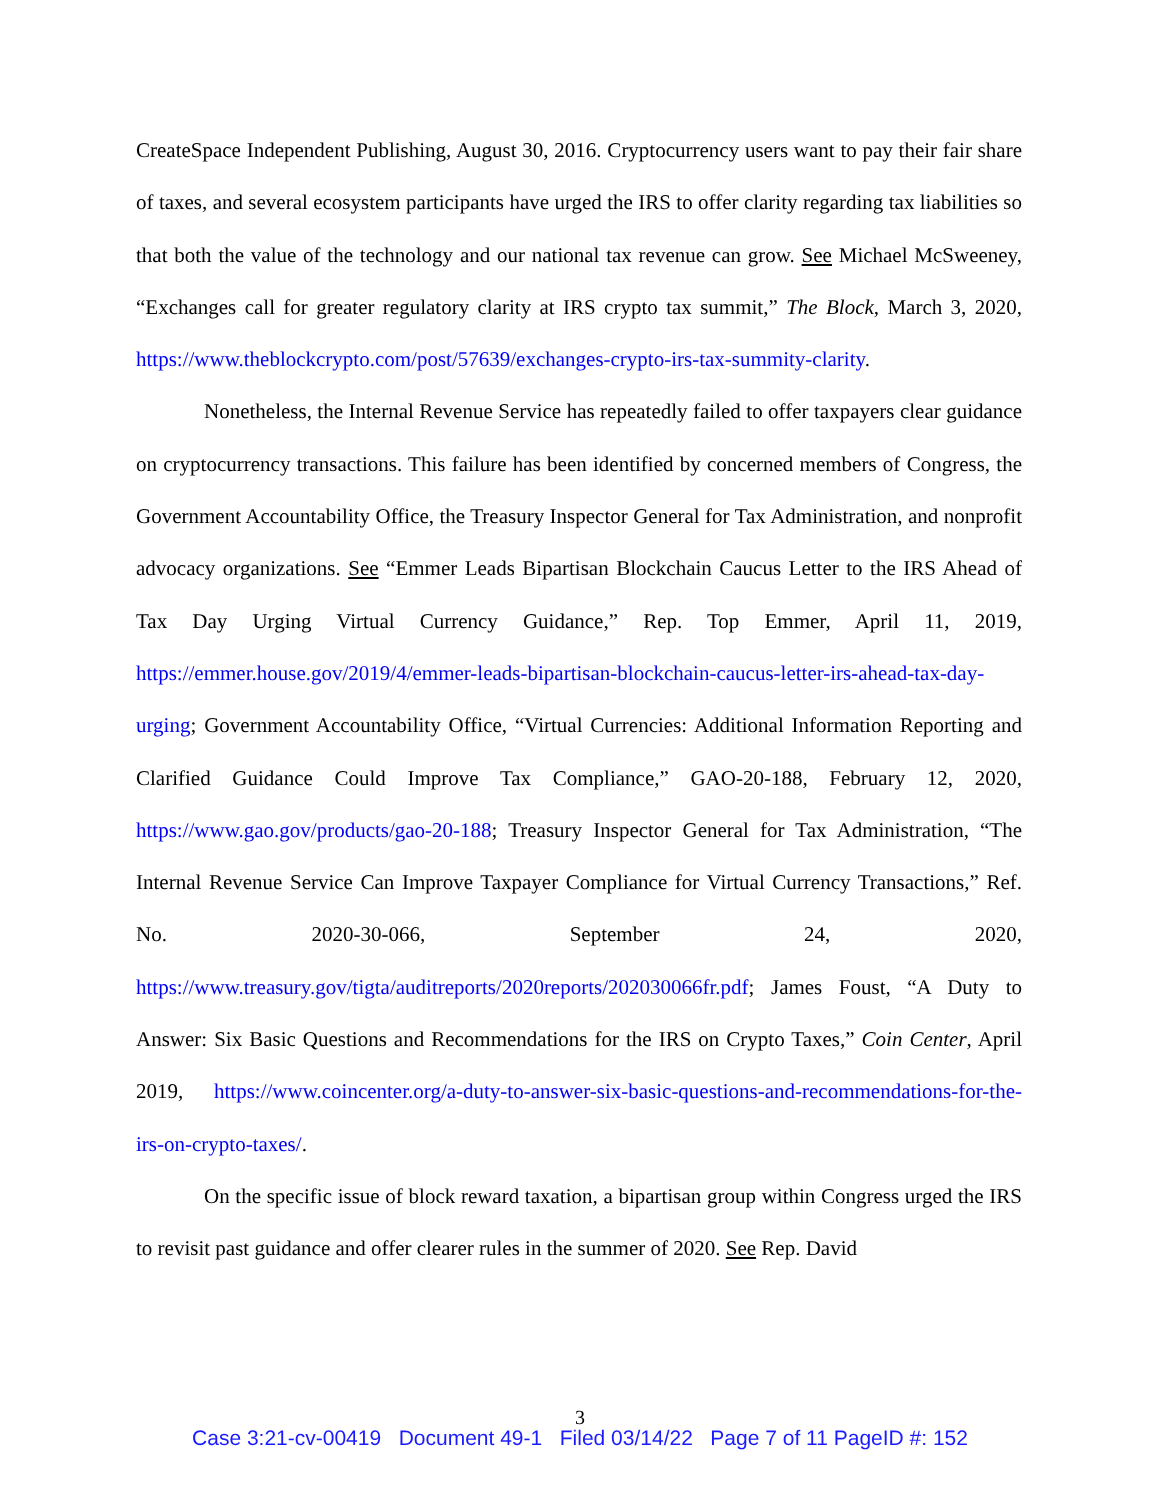CreateSpace Independent Publishing, August 30, 2016. Cryptocurrency users want to pay their fair share of taxes, and several ecosystem participants have urged the IRS to offer clarity regarding tax liabilities so that both the value of the technology and our national tax revenue can grow. See Michael McSweeney, “Exchanges call for greater regulatory clarity at IRS crypto tax summit,” The Block, March 3, 2020, https://www.theblockcrypto.com/post/57639/exchanges-crypto-irs-tax-summity-clarity.
Nonetheless, the Internal Revenue Service has repeatedly failed to offer taxpayers clear guidance on cryptocurrency transactions. This failure has been identified by concerned members of Congress, the Government Accountability Office, the Treasury Inspector General for Tax Administration, and nonprofit advocacy organizations. See “Emmer Leads Bipartisan Blockchain Caucus Letter to the IRS Ahead of Tax Day Urging Virtual Currency Guidance,” Rep. Top Emmer, April 11, 2019, https://emmer.house.gov/2019/4/emmer-leads-bipartisan-blockchain-caucus-letter-irs-ahead-tax-day-urging; Government Accountability Office, “Virtual Currencies: Additional Information Reporting and Clarified Guidance Could Improve Tax Compliance,” GAO-20-188, February 12, 2020, https://www.gao.gov/products/gao-20-188; Treasury Inspector General for Tax Administration, “The Internal Revenue Service Can Improve Taxpayer Compliance for Virtual Currency Transactions,” Ref. No. 2020-30-066, September 24, 2020, https://www.treasury.gov/tigta/auditreports/2020reports/202030066fr.pdf; James Foust, “A Duty to Answer: Six Basic Questions and Recommendations for the IRS on Crypto Taxes,” Coin Center, April 2019, https://www.coincenter.org/a-duty-to-answer-six-basic-questions-and-recommendations-for-the-irs-on-crypto-taxes/.
On the specific issue of block reward taxation, a bipartisan group within Congress urged the IRS to revisit past guidance and offer clearer rules in the summer of 2020. See Rep. David
3
Case 3:21-cv-00419 Document 49-1 Filed 03/14/22 Page 7 of 11 PageID #: 152